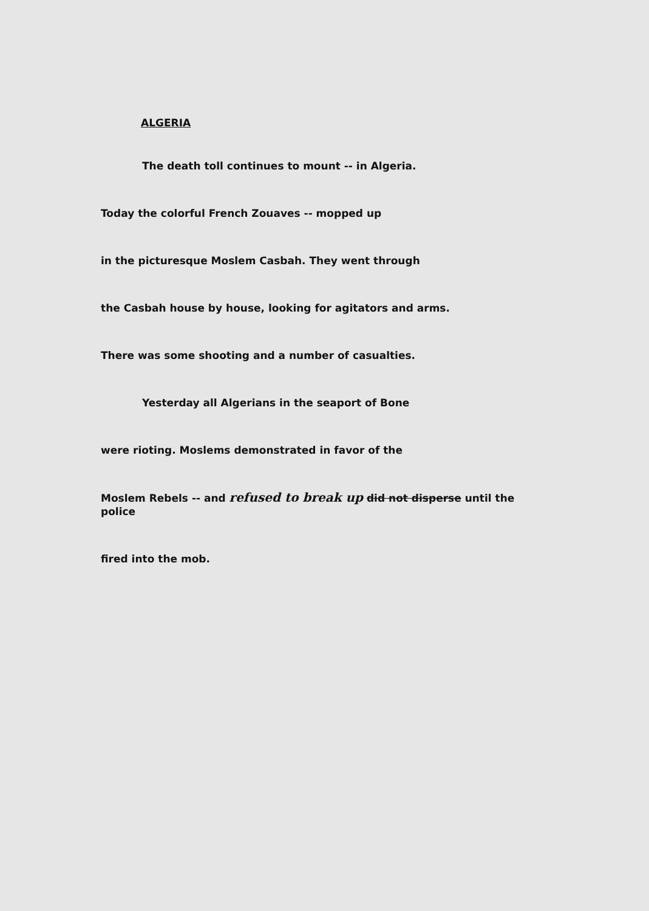ALGERIA
The death toll continues to mount -- in Algeria.
Today the colorful French Zouaves -- mopped up
in the picturesque Moslem Casbah. They went through
the Casbah house by house, looking for agitators and arms.
There was some shooting and a number of casualties.
Yesterday all Algerians in the seaport of Bone
were rioting. Moslems demonstrated in favor of the
Moslem Rebels -- and refused to break up did not disperse until the police
fired into the mob.